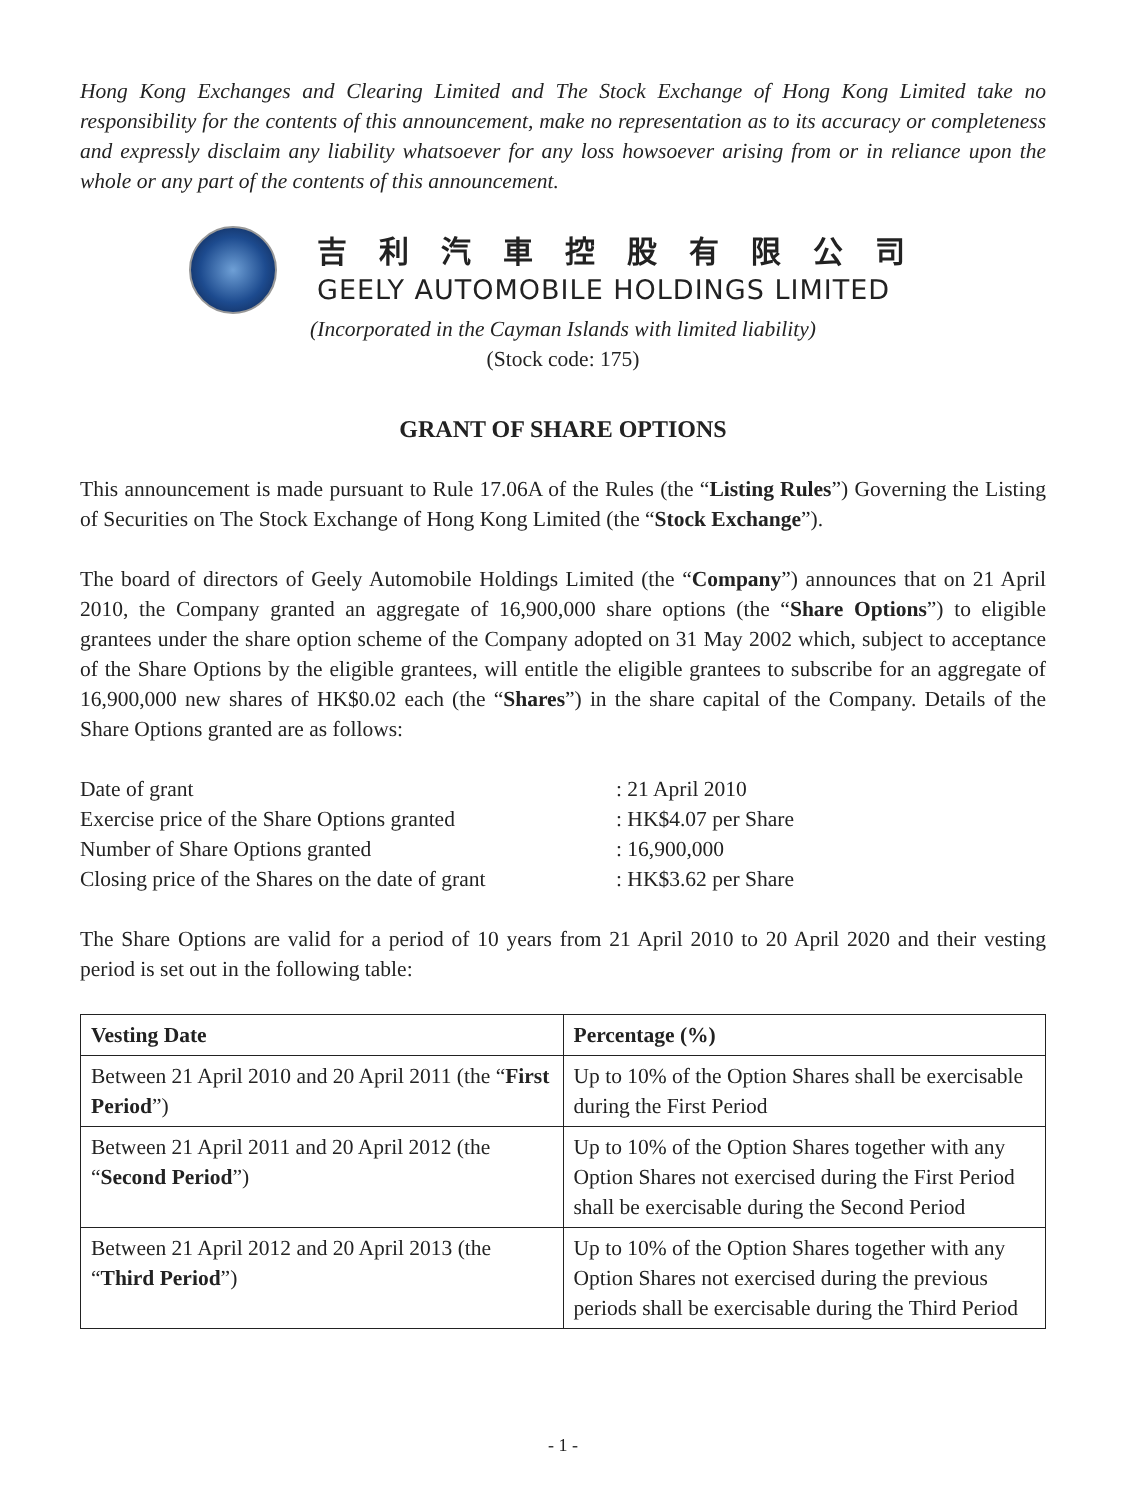Hong Kong Exchanges and Clearing Limited and The Stock Exchange of Hong Kong Limited take no responsibility for the contents of this announcement, make no representation as to its accuracy or completeness and expressly disclaim any liability whatsoever for any loss howsoever arising from or in reliance upon the whole or any part of the contents of this announcement.
吉利汽車控股有限公司
GEELY AUTOMOBILE HOLDINGS LIMITED
(Incorporated in the Cayman Islands with limited liability)
(Stock code: 175)
GRANT OF SHARE OPTIONS
This announcement is made pursuant to Rule 17.06A of the Rules (the “Listing Rules”) Governing the Listing of Securities on The Stock Exchange of Hong Kong Limited (the “Stock Exchange”).
The board of directors of Geely Automobile Holdings Limited (the “Company”) announces that on 21 April 2010, the Company granted an aggregate of 16,900,000 share options (the “Share Options”) to eligible grantees under the share option scheme of the Company adopted on 31 May 2002 which, subject to acceptance of the Share Options by the eligible grantees, will entitle the eligible grantees to subscribe for an aggregate of 16,900,000 new shares of HK$0.02 each (the “Shares”) in the share capital of the Company. Details of the Share Options granted are as follows:
Date of grant
: 21 April 2010
Exercise price of the Share Options granted
: HK$4.07 per Share
Number of Share Options granted
: 16,900,000
Closing price of the Shares on the date of grant
: HK$3.62 per Share
The Share Options are valid for a period of 10 years from 21 April 2010 to 20 April 2020 and their vesting period is set out in the following table:
| Vesting Date | Percentage (%) |
| --- | --- |
| Between 21 April 2010 and 20 April 2011 (the “ First Period ”) | Up to 10% of the Option Shares shall be exercisable during the First Period |
| Between 21 April 2011 and 20 April 2012 (the “ Second Period ”) | Up to 10% of the Option Shares together with any Option Shares not exercised during the First Period shall be exercisable during the Second Period |
| Between 21 April 2012 and 20 April 2013 (the “ Third Period ”) | Up to 10% of the Option Shares together with any Option Shares not exercised during the previous periods shall be exercisable during the Third Period |
- 1 -